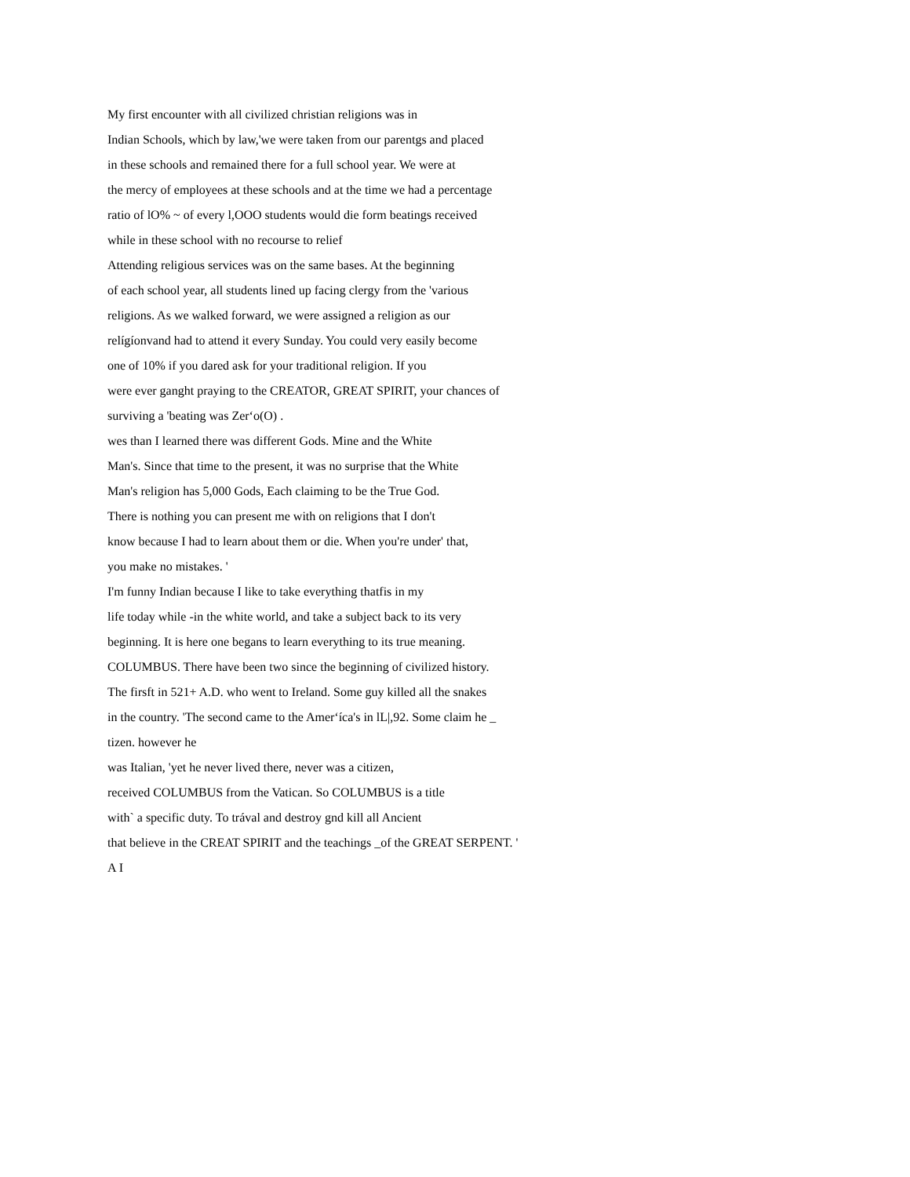My first encounter with all civilized christian religions was in
Indian Schools, which by law,'we were taken from our parentgs and placed
in these schools and remained there for a full school year. We were at
the mercy of employees at these schools and at the time we had a percentage
ratio of lO% ~ of every l,OOO students would die form beatings received
while in these school with no recourse to relief
Attending religious services was on the same bases. At the beginning
of each school year, all students lined up facing clergy from the 'various
religions. As we walked forward, we were assigned a religion as our
relígíonvand had to attend it every Sunday. You could very easily become
one of 10% if you dared ask for your traditional religion. If you
were ever ganght praying to the CREATOR, GREAT SPIRIT, your chances of
surviving a 'beating was Zer‘o(O) .
wes than I learned there was different Gods. Mine and the White
Man's. Since that time to the present, it was no surprise that the White
Man's religion has 5,000 Gods, Each claiming to be the True God.
There is nothing you can present me with on religions that I don't
know because I had to learn about them or die. When you're under' that,
you make no mistakes. '
I'm funny Indian because I like to take everything thatfis in my
life today while -in the white world, and take a subject back to its very
beginning. It is here one begans to learn everything to its true meaning.
COLUMBUS. There have been two since the beginning of civilized history.
The firsft in 521+ A.D. who went to Ireland. Some guy killed all the snakes
in the country. 'The second came to the Amer‘íca's in lL|,92. Some claim he _
tizen. however he
was Italian, 'yet he never lived there, never was a citizen,
received COLUMBUS from the Vatican. So COLUMBUS is a title
with` a specific duty. To trával and destroy gnd kill all Ancient
that believe in the CREAT SPIRIT and the teachings _of the GREAT SERPENT. '
A I